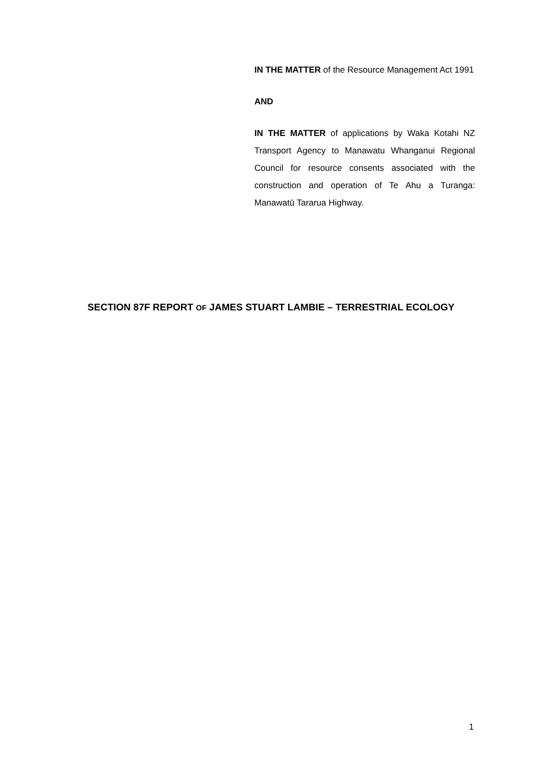IN THE MATTER of the Resource Management Act 1991
AND
IN THE MATTER of applications by Waka Kotahi NZ Transport Agency to Manawatu Whanganui Regional Council for resource consents associated with the construction and operation of Te Ahu a Turanga: Manawatū Tararua Highway.
SECTION 87F REPORT OF JAMES STUART LAMBIE – TERRESTRIAL ECOLOGY
1